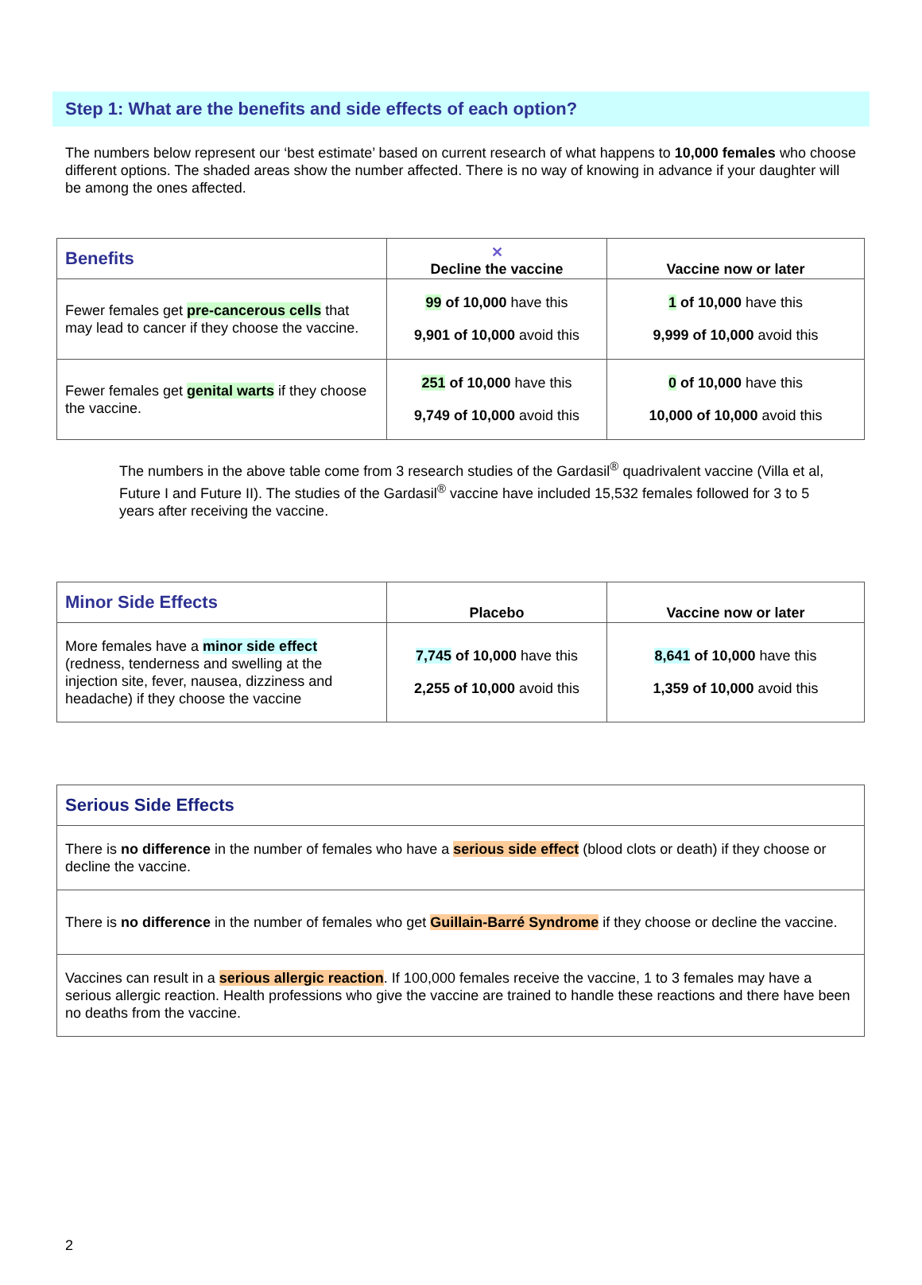Step 1: What are the benefits and side effects of each option?
The numbers below represent our ‘best estimate’ based on current research of what happens to 10,000 females who choose different options. The shaded areas show the number affected. There is no way of knowing in advance if your daughter will be among the ones affected.
| Benefits | ✕ Decline the vaccine | Vaccine now or later |
| --- | --- | --- |
| Fewer females get pre-cancerous cells that may lead to cancer if they choose the vaccine. | 99 of 10,000 have this 9,901 of 10,000 avoid this | 1 of 10,000 have this 9,999 of 10,000 avoid this |
| Fewer females get genital warts if they choose the vaccine. | 251 of 10,000 have this 9,749 of 10,000 avoid this | 0 of 10,000 have this 10,000 of 10,000 avoid this |
The numbers in the above table come from 3 research studies of the Gardasil<sup>®</sup> quadrivalent vaccine (Villa et al, Future I and Future II). The studies of the Gardasil<sup>®</sup> vaccine have included 15,532 females followed for 3 to 5 years after receiving the vaccine.
| Minor Side Effects | Placebo | Vaccine now or later |
| --- | --- | --- |
| More females have a minor side effect (redness, tenderness and swelling at the injection site, fever, nausea, dizziness and headache) if they choose the vaccine | 7,745 of 10,000 have this 2,255 of 10,000 avoid this | 8,641 of 10,000 have this 1,359 of 10,000 avoid this |
| Serious Side Effects |
| --- |
| There is no difference in the number of females who have a serious side effect (blood clots or death) if they choose or decline the vaccine. |
| There is no difference in the number of females who get Guillain-Barré Syndrome if they choose or decline the vaccine. |
| Vaccines can result in a serious allergic reaction . If 100,000 females receive the vaccine, 1 to 3 females may have a serious allergic reaction. Health professions who give the vaccine are trained to handle these reactions and there have been no deaths from the vaccine. |
2